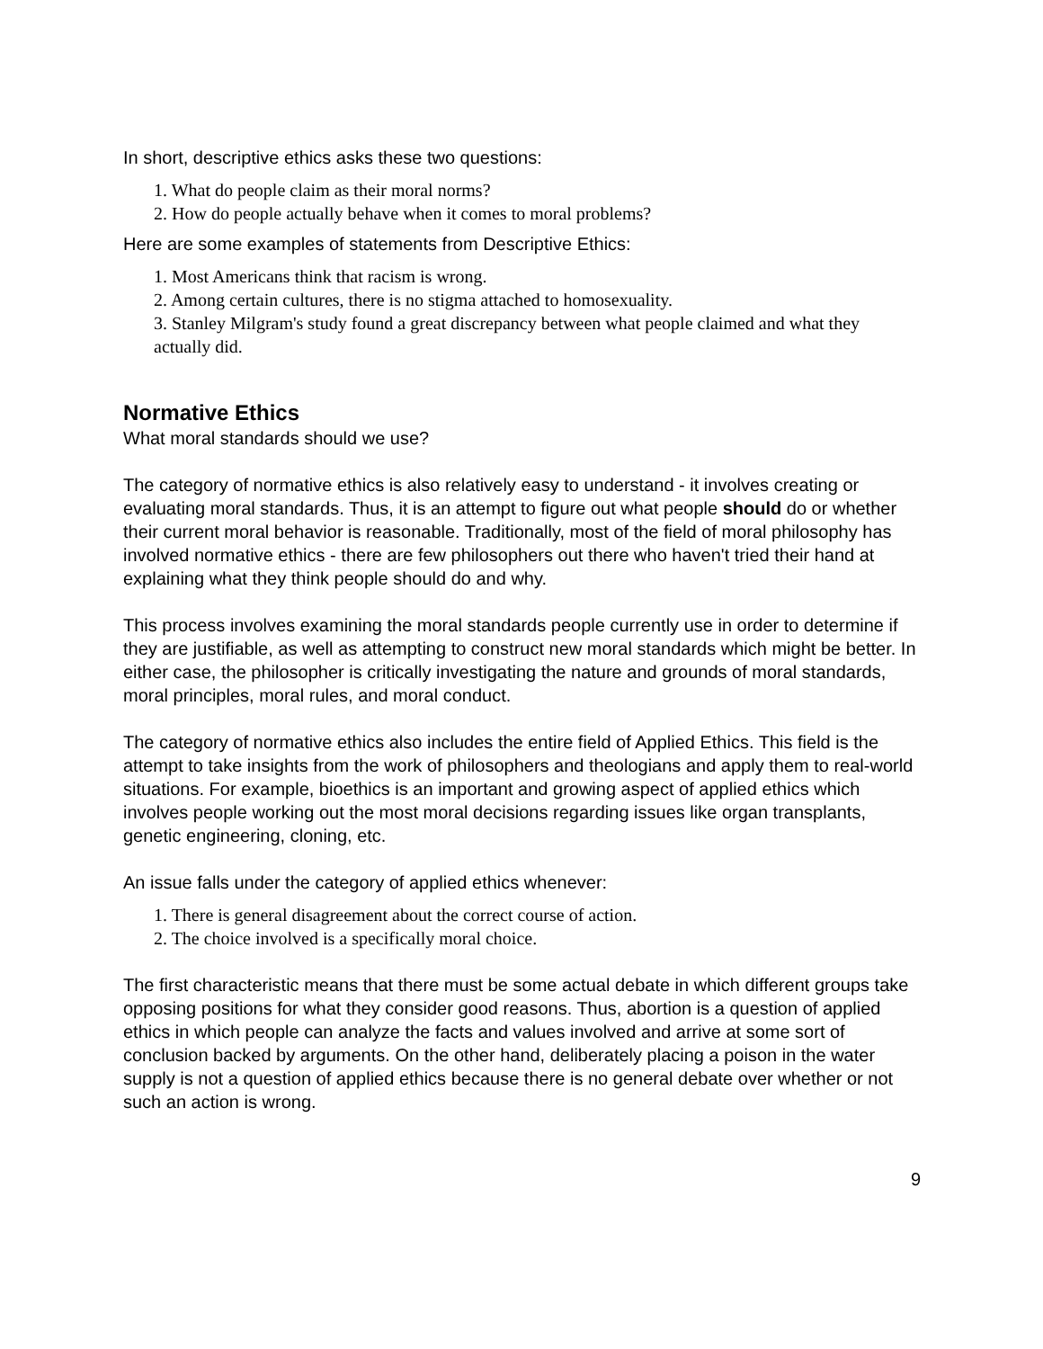In short, descriptive ethics asks these two questions:
1. What do people claim as their moral norms?
2. How do people actually behave when it comes to moral problems?
Here are some examples of statements from Descriptive Ethics:
1. Most Americans think that racism is wrong.
2. Among certain cultures, there is no stigma attached to homosexuality.
3. Stanley Milgram's study found a great discrepancy between what people claimed and what they actually did.
Normative Ethics
What moral standards should we use?
The category of normative ethics is also relatively easy to understand - it involves creating or evaluating moral standards. Thus, it is an attempt to figure out what people should do or whether their current moral behavior is reasonable. Traditionally, most of the field of moral philosophy has involved normative ethics - there are few philosophers out there who haven't tried their hand at explaining what they think people should do and why.
This process involves examining the moral standards people currently use in order to determine if they are justifiable, as well as attempting to construct new moral standards which might be better. In either case, the philosopher is critically investigating the nature and grounds of moral standards, moral principles, moral rules, and moral conduct.
The category of normative ethics also includes the entire field of Applied Ethics. This field is the attempt to take insights from the work of philosophers and theologians and apply them to real-world situations. For example, bioethics is an important and growing aspect of applied ethics which involves people working out the most moral decisions regarding issues like organ transplants, genetic engineering, cloning, etc.
An issue falls under the category of applied ethics whenever:
1. There is general disagreement about the correct course of action.
2. The choice involved is a specifically moral choice.
The first characteristic means that there must be some actual debate in which different groups take opposing positions for what they consider good reasons. Thus, abortion is a question of applied ethics in which people can analyze the facts and values involved and arrive at some sort of conclusion backed by arguments. On the other hand, deliberately placing a poison in the water supply is not a question of applied ethics because there is no general debate over whether or not such an action is wrong.
9